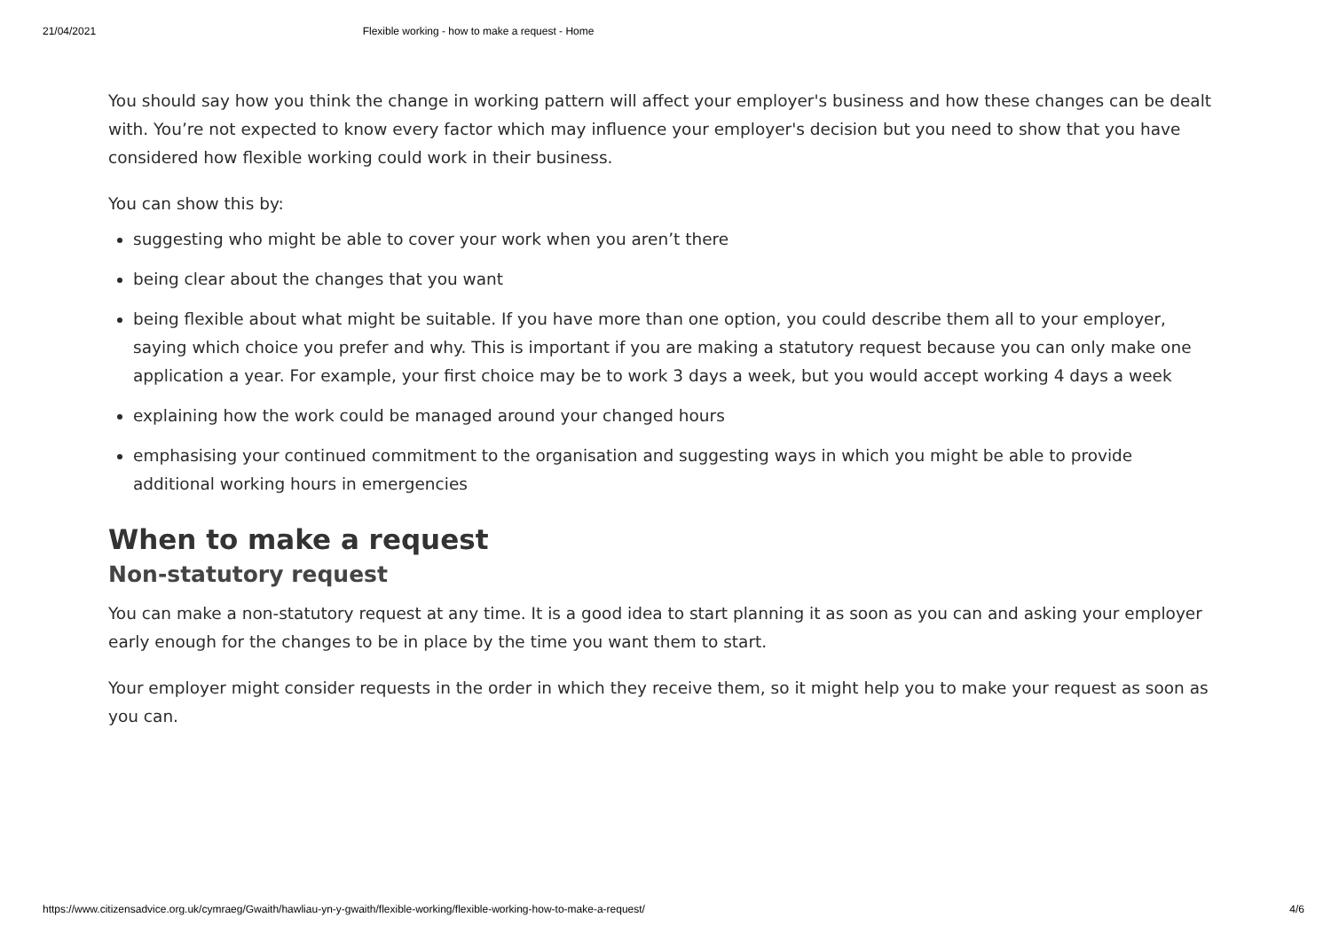21/04/2021 Flexible working - how to make a request - Home
You should say how you think the change in working pattern will affect your employer's business and how these changes can be dealt with. You’re not expected to know every factor which may influence your employer's decision but you need to show that you have considered how flexible working could work in their business.
You can show this by:
suggesting who might be able to cover your work when you aren’t there
being clear about the changes that you want
being flexible about what might be suitable. If you have more than one option, you could describe them all to your employer, saying which choice you prefer and why. This is important if you are making a statutory request because you can only make one application a year. For example, your first choice may be to work 3 days a week, but you would accept working 4 days a week
explaining how the work could be managed around your changed hours
emphasising your continued commitment to the organisation and suggesting ways in which you might be able to provide additional working hours in emergencies
When to make a request
Non-statutory request
You can make a non-statutory request at any time. It is a good idea to start planning it as soon as you can and asking your employer early enough for the changes to be in place by the time you want them to start.
Your employer might consider requests in the order in which they receive them, so it might help you to make your request as soon as you can.
https://www.citizensadvice.org.uk/cymraeg/Gwaith/hawliau-yn-y-gwaith/flexible-working/flexible-working-how-to-make-a-request/ 4/6